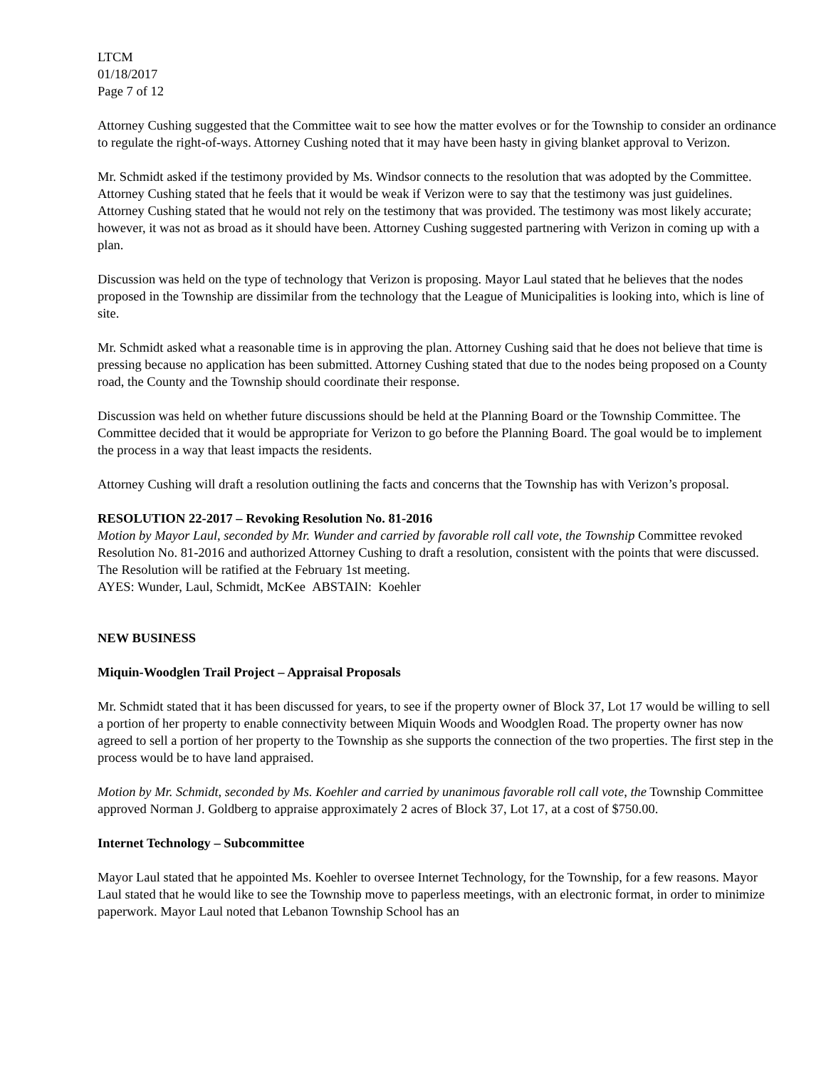LTCM
01/18/2017
Page 7 of 12
Attorney Cushing suggested that the Committee wait to see how the matter evolves or for the Township to consider an ordinance to regulate the right-of-ways. Attorney Cushing noted that it may have been hasty in giving blanket approval to Verizon.
Mr. Schmidt asked if the testimony provided by Ms. Windsor connects to the resolution that was adopted by the Committee. Attorney Cushing stated that he feels that it would be weak if Verizon were to say that the testimony was just guidelines. Attorney Cushing stated that he would not rely on the testimony that was provided. The testimony was most likely accurate; however, it was not as broad as it should have been. Attorney Cushing suggested partnering with Verizon in coming up with a plan.
Discussion was held on the type of technology that Verizon is proposing. Mayor Laul stated that he believes that the nodes proposed in the Township are dissimilar from the technology that the League of Municipalities is looking into, which is line of site.
Mr. Schmidt asked what a reasonable time is in approving the plan. Attorney Cushing said that he does not believe that time is pressing because no application has been submitted. Attorney Cushing stated that due to the nodes being proposed on a County road, the County and the Township should coordinate their response.
Discussion was held on whether future discussions should be held at the Planning Board or the Township Committee. The Committee decided that it would be appropriate for Verizon to go before the Planning Board. The goal would be to implement the process in a way that least impacts the residents.
Attorney Cushing will draft a resolution outlining the facts and concerns that the Township has with Verizon’s proposal.
RESOLUTION 22-2017 – Revoking Resolution No. 81-2016
Motion by Mayor Laul, seconded by Mr. Wunder and carried by favorable roll call vote, the Township Committee revoked Resolution No. 81-2016 and authorized Attorney Cushing to draft a resolution, consistent with the points that were discussed. The Resolution will be ratified at the February 1st meeting.
AYES: Wunder, Laul, Schmidt, McKee ABSTAIN: Koehler
NEW BUSINESS
Miquin-Woodglen Trail Project – Appraisal Proposals
Mr. Schmidt stated that it has been discussed for years, to see if the property owner of Block 37, Lot 17 would be willing to sell a portion of her property to enable connectivity between Miquin Woods and Woodglen Road. The property owner has now agreed to sell a portion of her property to the Township as she supports the connection of the two properties. The first step in the process would be to have land appraised.
Motion by Mr. Schmidt, seconded by Ms. Koehler and carried by unanimous favorable roll call vote, the Township Committee approved Norman J. Goldberg to appraise approximately 2 acres of Block 37, Lot 17, at a cost of $750.00.
Internet Technology – Subcommittee
Mayor Laul stated that he appointed Ms. Koehler to oversee Internet Technology, for the Township, for a few reasons. Mayor Laul stated that he would like to see the Township move to paperless meetings, with an electronic format, in order to minimize paperwork. Mayor Laul noted that Lebanon Township School has an